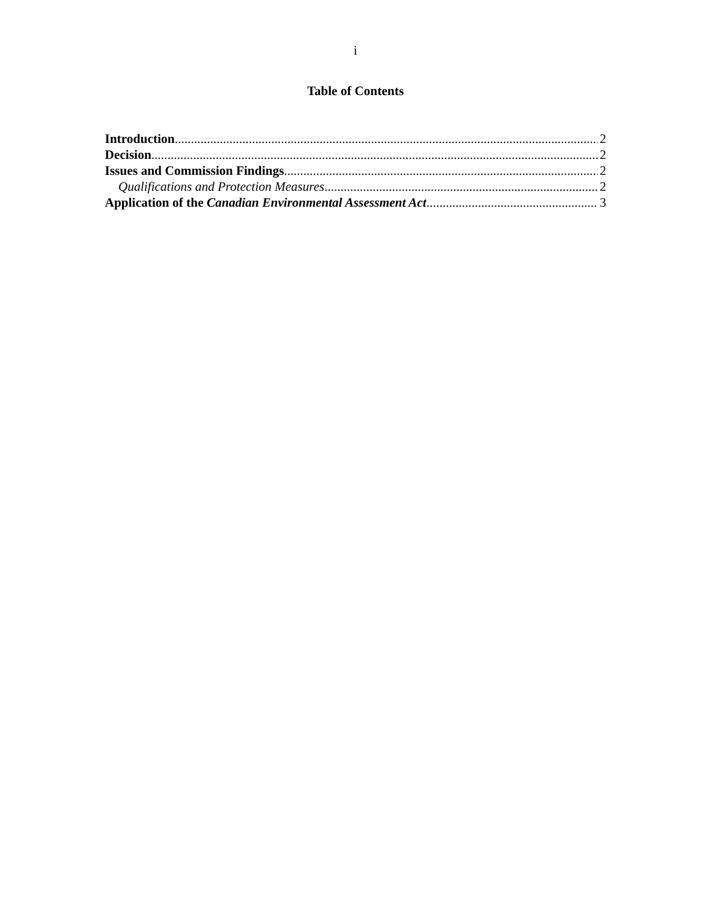i
Table of Contents
Introduction 2
Decision 2
Issues and Commission Findings 2
Qualifications and Protection Measures 2
Application of the Canadian Environmental Assessment Act 3